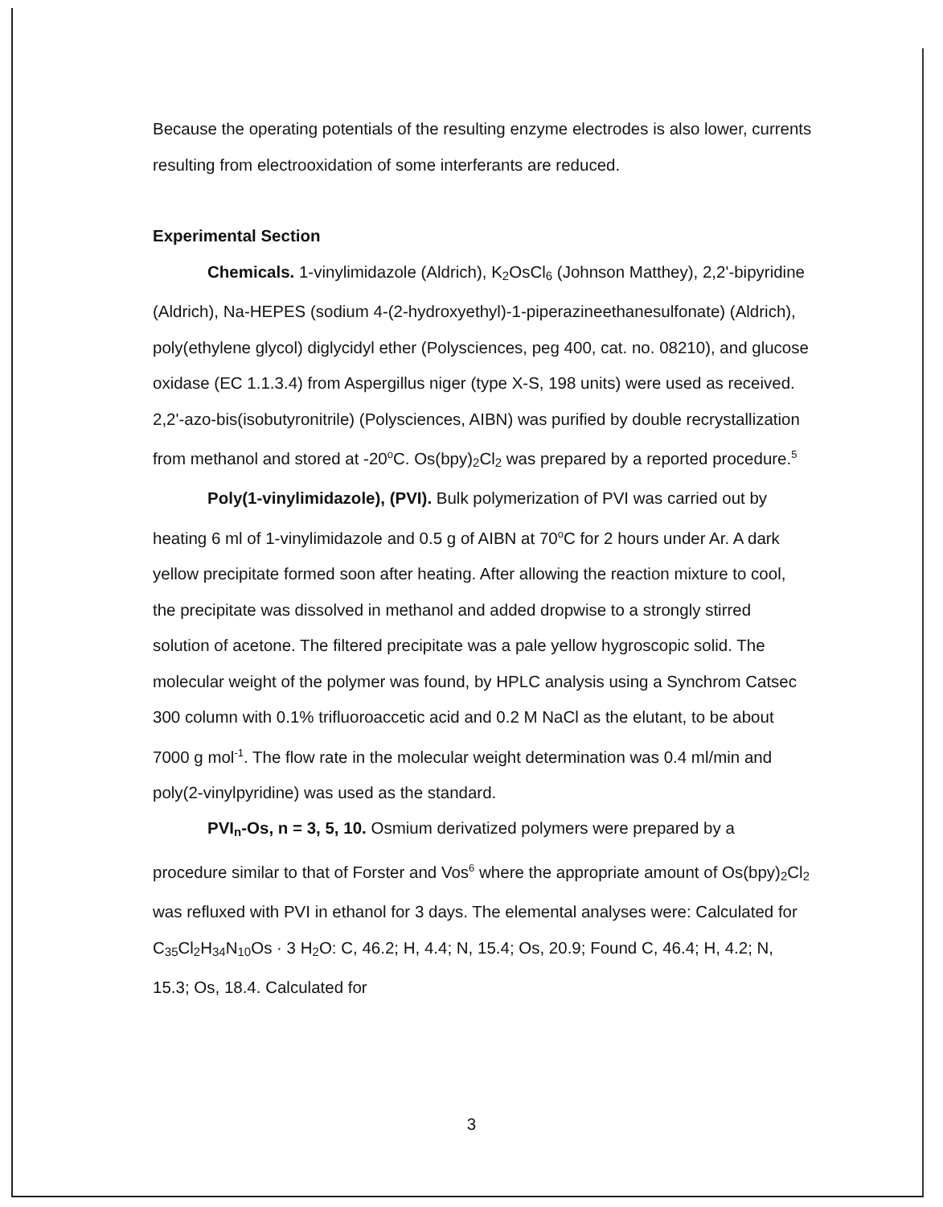Because the operating potentials of the resulting enzyme electrodes is also lower, currents resulting from electrooxidation of some interferants are reduced.
Experimental Section
Chemicals. 1-vinylimidazole (Aldrich), K<sub>2</sub>OsCl<sub>6</sub> (Johnson Matthey), 2,2'-bipyridine (Aldrich), Na-HEPES (sodium 4-(2-hydroxyethyl)-1-piperazineethanesulfonate) (Aldrich), poly(ethylene glycol) diglycidyl ether (Polysciences, peg 400, cat. no. 08210), and glucose oxidase (EC 1.1.3.4) from Aspergillus niger (type X-S, 198 units) were used as received. 2,2'-azo-bis(isobutyronitrile) (Polysciences, AIBN) was purified by double recrystallization from methanol and stored at -20<sup>o</sup>C. Os(bpy)<sub>2</sub>Cl<sub>2</sub> was prepared by a reported procedure.<sup>5</sup>
Poly(1-vinylimidazole), (PVI). Bulk polymerization of PVI was carried out by heating 6 ml of 1-vinylimidazole and 0.5 g of AIBN at 70<sup>o</sup>C for 2 hours under Ar. A dark yellow precipitate formed soon after heating. After allowing the reaction mixture to cool, the precipitate was dissolved in methanol and added dropwise to a strongly stirred solution of acetone. The filtered precipitate was a pale yellow hygroscopic solid. The molecular weight of the polymer was found, by HPLC analysis using a Synchrom Catsec 300 column with 0.1% trifluoroaccetic acid and 0.2 M NaCl as the elutant, to be about 7000 g mol<sup>-1</sup>. The flow rate in the molecular weight determination was 0.4 ml/min and poly(2-vinylpyridine) was used as the standard.
PVI<sub>n</sub>-Os, n = 3, 5, 10. Osmium derivatized polymers were prepared by a procedure similar to that of Forster and Vos<sup>6</sup> where the appropriate amount of Os(bpy)<sub>2</sub>Cl<sub>2</sub> was refluxed with PVI in ethanol for 3 days. The elemental analyses were: Calculated for C<sub>35</sub>Cl<sub>2</sub>H<sub>34</sub>N<sub>10</sub>Os · 3 H<sub>2</sub>O: C, 46.2; H, 4.4; N, 15.4; Os, 20.9; Found C, 46.4; H, 4.2; N, 15.3; Os, 18.4. Calculated for
3